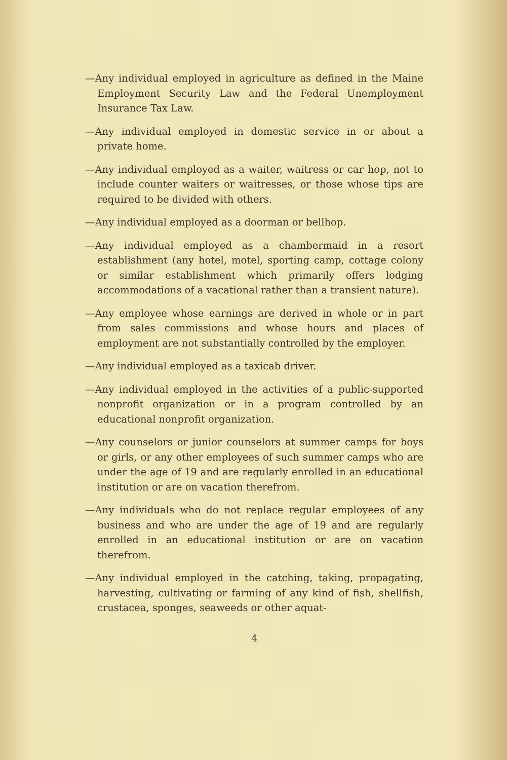—Any individual employed in agriculture as defined in the Maine Employment Security Law and the Federal Unemployment Insurance Tax Law.
—Any individual employed in domestic service in or about a private home.
—Any individual employed as a waiter, waitress or car hop, not to include counter waiters or waitresses, or those whose tips are required to be divided with others.
—Any individual employed as a doorman or bellhop.
—Any individual employed as a chambermaid in a resort establishment (any hotel, motel, sporting camp, cottage colony or similar establishment which primarily offers lodging accommodations of a vacational rather than a transient nature).
—Any employee whose earnings are derived in whole or in part from sales commissions and whose hours and places of employment are not substantially controlled by the employer.
—Any individual employed as a taxicab driver.
—Any individual employed in the activities of a public-supported nonprofit organization or in a program controlled by an educational nonprofit organization.
—Any counselors or junior counselors at summer camps for boys or girls, or any other employees of such summer camps who are under the age of 19 and are regularly enrolled in an educational institution or are on vacation therefrom.
—Any individuals who do not replace regular employees of any business and who are under the age of 19 and are regularly enrolled in an educational institution or are on vacation therefrom.
—Any individual employed in the catching, taking, propagating, harvesting, cultivating or farming of any kind of fish, shellfish, crustacea, sponges, seaweeds or other aquat-
4